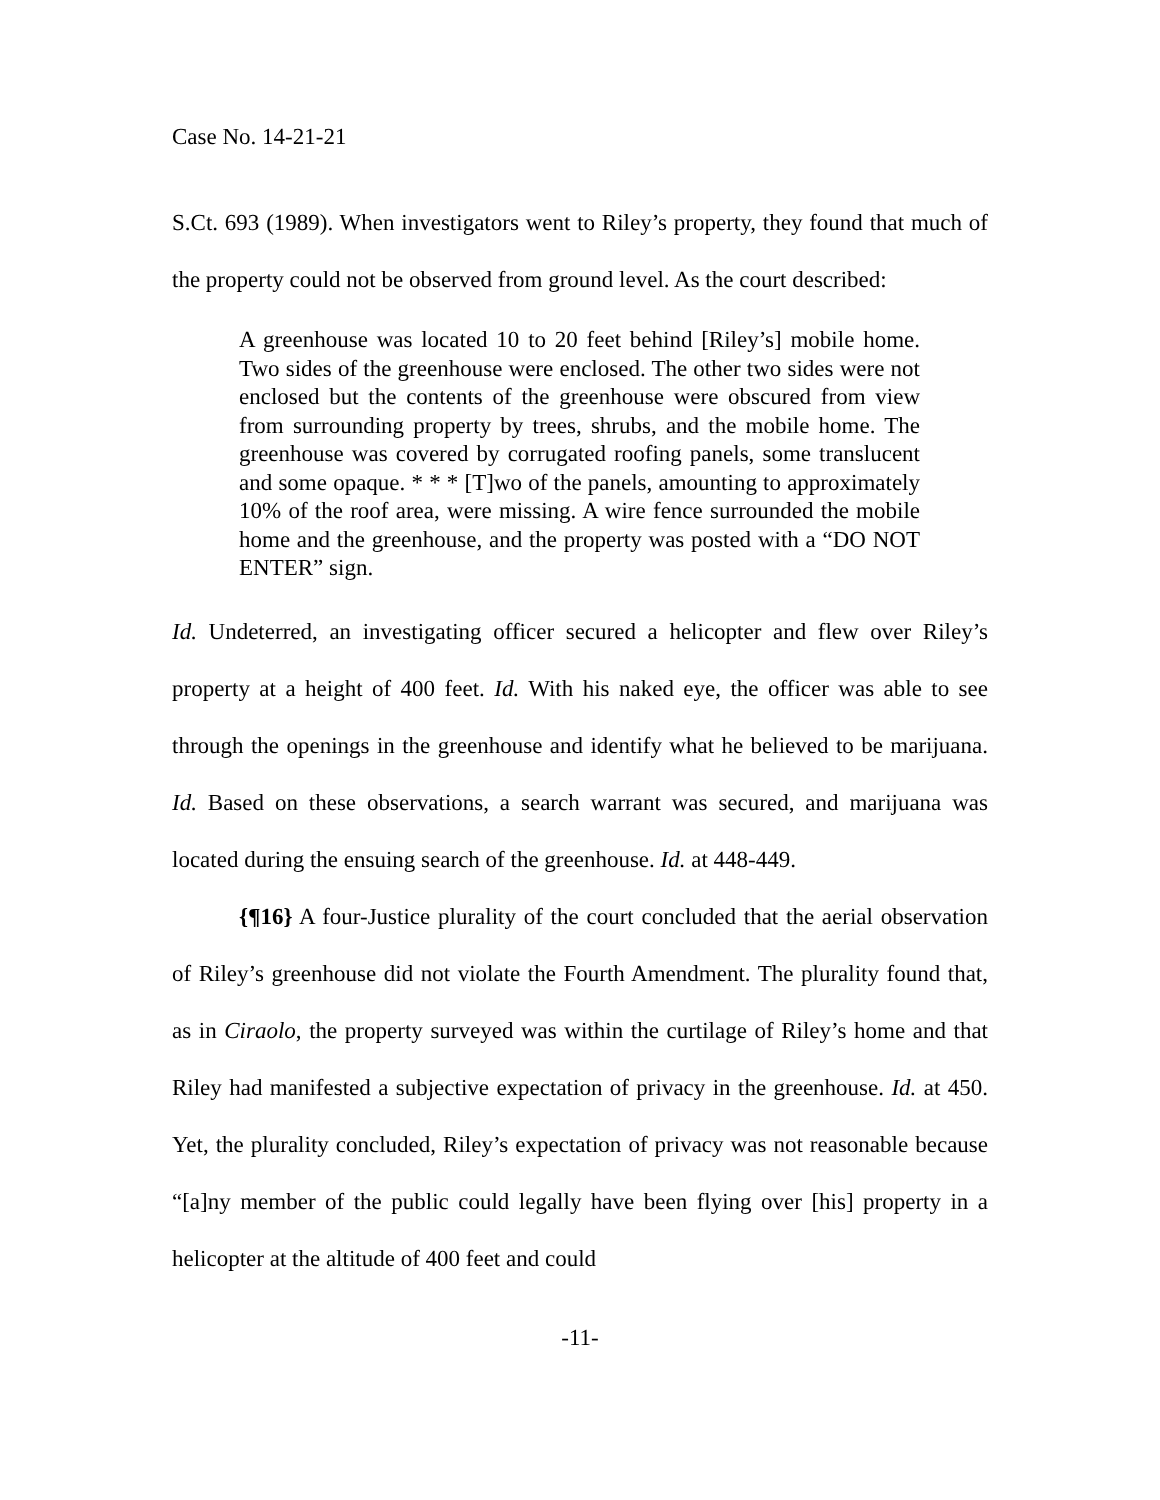Case No. 14-21-21
S.Ct. 693 (1989). When investigators went to Riley’s property, they found that much of the property could not be observed from ground level. As the court described:
A greenhouse was located 10 to 20 feet behind [Riley’s] mobile home. Two sides of the greenhouse were enclosed. The other two sides were not enclosed but the contents of the greenhouse were obscured from view from surrounding property by trees, shrubs, and the mobile home. The greenhouse was covered by corrugated roofing panels, some translucent and some opaque. * * * [T]wo of the panels, amounting to approximately 10% of the roof area, were missing. A wire fence surrounded the mobile home and the greenhouse, and the property was posted with a “DO NOT ENTER” sign.
Id. Undeterred, an investigating officer secured a helicopter and flew over Riley’s property at a height of 400 feet. Id. With his naked eye, the officer was able to see through the openings in the greenhouse and identify what he believed to be marijuana. Id. Based on these observations, a search warrant was secured, and marijuana was located during the ensuing search of the greenhouse. Id. at 448-449.
{¶16} A four-Justice plurality of the court concluded that the aerial observation of Riley’s greenhouse did not violate the Fourth Amendment. The plurality found that, as in Ciraolo, the property surveyed was within the curtilage of Riley’s home and that Riley had manifested a subjective expectation of privacy in the greenhouse. Id. at 450. Yet, the plurality concluded, Riley’s expectation of privacy was not reasonable because “[a]ny member of the public could legally have been flying over [his] property in a helicopter at the altitude of 400 feet and could
-11-